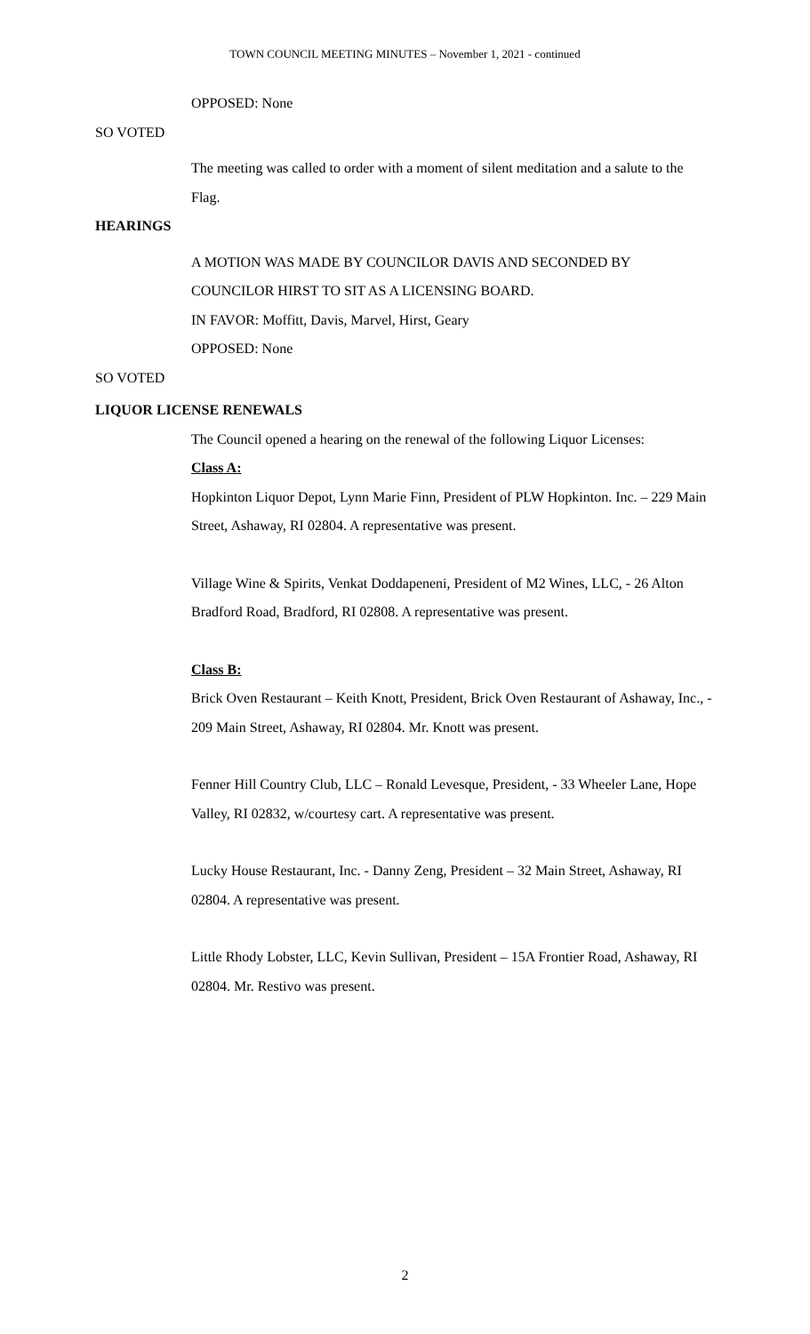TOWN COUNCIL MEETING MINUTES – November 1, 2021 - continued
OPPOSED: None
SO VOTED
The meeting was called to order with a moment of silent meditation and a salute to the Flag.
HEARINGS
A MOTION WAS MADE BY COUNCILOR DAVIS AND SECONDED BY COUNCILOR HIRST TO SIT AS A LICENSING BOARD.
IN FAVOR: Moffitt, Davis, Marvel, Hirst, Geary
OPPOSED: None
SO VOTED
LIQUOR LICENSE RENEWALS
The Council opened a hearing on the renewal of the following Liquor Licenses:
Class A:
Hopkinton Liquor Depot, Lynn Marie Finn, President of PLW Hopkinton. Inc. – 229 Main Street, Ashaway, RI 02804. A representative was present.
Village Wine & Spirits, Venkat Doddapeneni, President of M2 Wines, LLC, - 26 Alton Bradford Road, Bradford, RI 02808. A representative was present.
Class B:
Brick Oven Restaurant – Keith Knott, President, Brick Oven Restaurant of Ashaway, Inc., - 209 Main Street, Ashaway, RI 02804. Mr. Knott was present.
Fenner Hill Country Club, LLC – Ronald Levesque, President, - 33 Wheeler Lane, Hope Valley, RI 02832, w/courtesy cart. A representative was present.
Lucky House Restaurant, Inc. - Danny Zeng, President – 32 Main Street, Ashaway, RI 02804. A representative was present.
Little Rhody Lobster, LLC, Kevin Sullivan, President – 15A Frontier Road, Ashaway, RI 02804. Mr. Restivo was present.
2